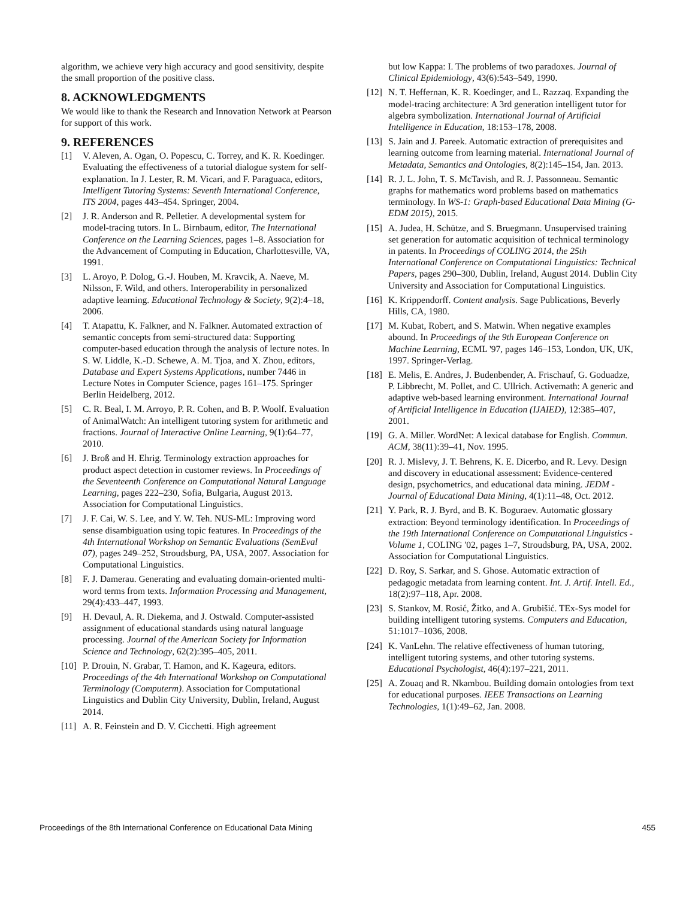algorithm, we achieve very high accuracy and good sensitivity, despite the small proportion of the positive class.
8. ACKNOWLEDGMENTS
We would like to thank the Research and Innovation Network at Pearson for support of this work.
9. REFERENCES
[1] V. Aleven, A. Ogan, O. Popescu, C. Torrey, and K. R. Koedinger. Evaluating the effectiveness of a tutorial dialogue system for self-explanation. In J. Lester, R. M. Vicari, and F. Paraguaca, editors, Intelligent Tutoring Systems: Seventh International Conference, ITS 2004, pages 443–454. Springer, 2004.
[2] J. R. Anderson and R. Pelletier. A developmental system for model-tracing tutors. In L. Birnbaum, editor, The International Conference on the Learning Sciences, pages 1–8. Association for the Advancement of Computing in Education, Charlottesville, VA, 1991.
[3] L. Aroyo, P. Dolog, G.-J. Houben, M. Kravcik, A. Naeve, M. Nilsson, F. Wild, and others. Interoperability in personalized adaptive learning. Educational Technology & Society, 9(2):4–18, 2006.
[4] T. Atapattu, K. Falkner, and N. Falkner. Automated extraction of semantic concepts from semi-structured data: Supporting computer-based education through the analysis of lecture notes. In S. W. Liddle, K.-D. Schewe, A. M. Tjoa, and X. Zhou, editors, Database and Expert Systems Applications, number 7446 in Lecture Notes in Computer Science, pages 161–175. Springer Berlin Heidelberg, 2012.
[5] C. R. Beal, I. M. Arroyo, P. R. Cohen, and B. P. Woolf. Evaluation of AnimalWatch: An intelligent tutoring system for arithmetic and fractions. Journal of Interactive Online Learning, 9(1):64–77, 2010.
[6] J. Broß and H. Ehrig. Terminology extraction approaches for product aspect detection in customer reviews. In Proceedings of the Seventeenth Conference on Computational Natural Language Learning, pages 222–230, Sofia, Bulgaria, August 2013. Association for Computational Linguistics.
[7] J. F. Cai, W. S. Lee, and Y. W. Teh. NUS-ML: Improving word sense disambiguation using topic features. In Proceedings of the 4th International Workshop on Semantic Evaluations (SemEval 07), pages 249–252, Stroudsburg, PA, USA, 2007. Association for Computational Linguistics.
[8] F. J. Damerau. Generating and evaluating domain-oriented multi-word terms from texts. Information Processing and Management, 29(4):433–447, 1993.
[9] H. Devaul, A. R. Diekema, and J. Ostwald. Computer-assisted assignment of educational standards using natural language processing. Journal of the American Society for Information Science and Technology, 62(2):395–405, 2011.
[10] P. Drouin, N. Grabar, T. Hamon, and K. Kageura, editors. Proceedings of the 4th International Workshop on Computational Terminology (Computerm). Association for Computational Linguistics and Dublin City University, Dublin, Ireland, August 2014.
[11] A. R. Feinstein and D. V. Cicchetti. High agreement
but low Kappa: I. The problems of two paradoxes. Journal of Clinical Epidemiology, 43(6):543–549, 1990.
[12] N. T. Heffernan, K. R. Koedinger, and L. Razzaq. Expanding the model-tracing architecture: A 3rd generation intelligent tutor for algebra symbolization. International Journal of Artificial Intelligence in Education, 18:153–178, 2008.
[13] S. Jain and J. Pareek. Automatic extraction of prerequisites and learning outcome from learning material. International Journal of Metadata, Semantics and Ontologies, 8(2):145–154, Jan. 2013.
[14] R. J. L. John, T. S. McTavish, and R. J. Passonneau. Semantic graphs for mathematics word problems based on mathematics terminology. In WS-1: Graph-based Educational Data Mining (G-EDM 2015), 2015.
[15] A. Judea, H. Schütze, and S. Bruegmann. Unsupervised training set generation for automatic acquisition of technical terminology in patents. In Proceedings of COLING 2014, the 25th International Conference on Computational Linguistics: Technical Papers, pages 290–300, Dublin, Ireland, August 2014. Dublin City University and Association for Computational Linguistics.
[16] K. Krippendorff. Content analysis. Sage Publications, Beverly Hills, CA, 1980.
[17] M. Kubat, Robert, and S. Matwin. When negative examples abound. In Proceedings of the 9th European Conference on Machine Learning, ECML '97, pages 146–153, London, UK, UK, 1997. Springer-Verlag.
[18] E. Melis, E. Andres, J. Budenbender, A. Frischauf, G. Goduadze, P. Libbrecht, M. Pollet, and C. Ullrich. Activemath: A generic and adaptive web-based learning environment. International Journal of Artificial Intelligence in Education (IJAIED), 12:385–407, 2001.
[19] G. A. Miller. WordNet: A lexical database for English. Commun. ACM, 38(11):39–41, Nov. 1995.
[20] R. J. Mislevy, J. T. Behrens, K. E. Dicerbo, and R. Levy. Design and discovery in educational assessment: Evidence-centered design, psychometrics, and educational data mining. JEDM - Journal of Educational Data Mining, 4(1):11–48, Oct. 2012.
[21] Y. Park, R. J. Byrd, and B. K. Boguraev. Automatic glossary extraction: Beyond terminology identification. In Proceedings of the 19th International Conference on Computational Linguistics - Volume 1, COLING '02, pages 1–7, Stroudsburg, PA, USA, 2002. Association for Computational Linguistics.
[22] D. Roy, S. Sarkar, and S. Ghose. Automatic extraction of pedagogic metadata from learning content. Int. J. Artif. Intell. Ed., 18(2):97–118, Apr. 2008.
[23] S. Stankov, M. Rosić, Žitko, and A. Grubišić. TEx-Sys model for building intelligent tutoring systems. Computers and Education, 51:1017–1036, 2008.
[24] K. VanLehn. The relative effectiveness of human tutoring, intelligent tutoring systems, and other tutoring systems. Educational Psychologist, 46(4):197–221, 2011.
[25] A. Zouaq and R. Nkambou. Building domain ontologies from text for educational purposes. IEEE Transactions on Learning Technologies, 1(1):49–62, Jan. 2008.
Proceedings of the 8th International Conference on Educational Data Mining 455